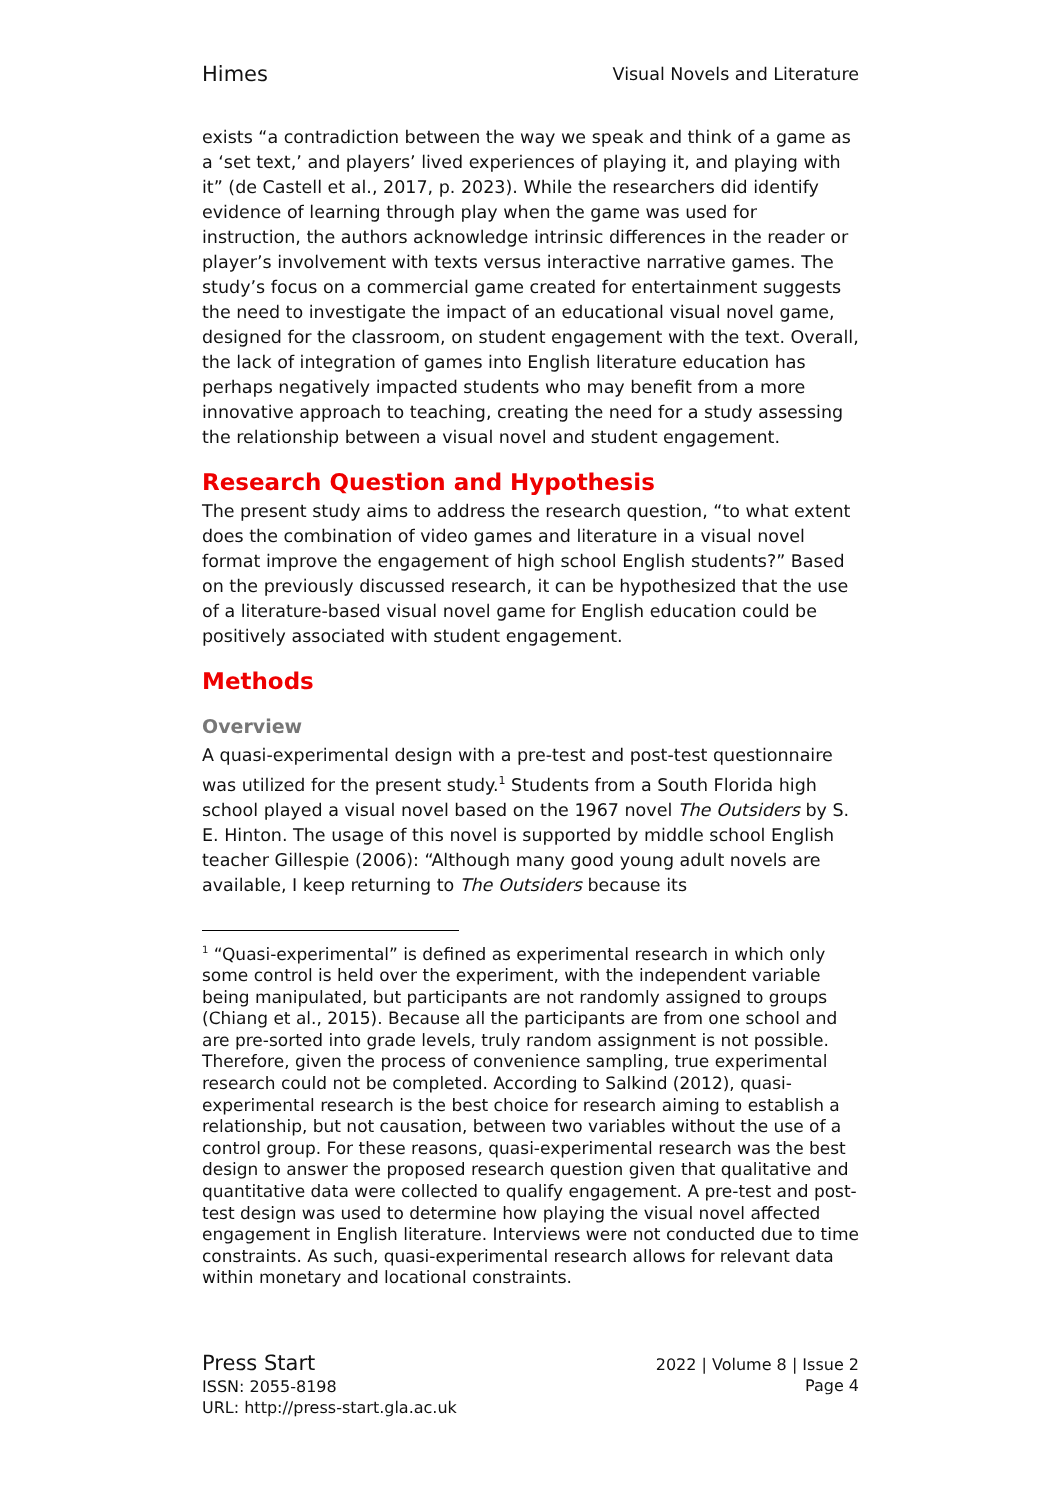Himes Visual Novels and Literature
exists “a contradiction between the way we speak and think of a game as a ‘set text,’ and players’ lived experiences of playing it, and playing with it” (de Castell et al., 2017, p. 2023). While the researchers did identify evidence of learning through play when the game was used for instruction, the authors acknowledge intrinsic differences in the reader or player’s involvement with texts versus interactive narrative games. The study’s focus on a commercial game created for entertainment suggests the need to investigate the impact of an educational visual novel game, designed for the classroom, on student engagement with the text. Overall, the lack of integration of games into English literature education has perhaps negatively impacted students who may benefit from a more innovative approach to teaching, creating the need for a study assessing the relationship between a visual novel and student engagement.
Research Question and Hypothesis
The present study aims to address the research question, “to what extent does the combination of video games and literature in a visual novel format improve the engagement of high school English students?” Based on the previously discussed research, it can be hypothesized that the use of a literature-based visual novel game for English education could be positively associated with student engagement.
Methods
Overview
A quasi-experimental design with a pre-test and post-test questionnaire was utilized for the present study.<sup>1</sup> Students from a South Florida high school played a visual novel based on the 1967 novel The Outsiders by S. E. Hinton. The usage of this novel is supported by middle school English teacher Gillespie (2006): “Although many good young adult novels are available, I keep returning to The Outsiders because its
<sup>1</sup> “Quasi-experimental” is defined as experimental research in which only some control is held over the experiment, with the independent variable being manipulated, but participants are not randomly assigned to groups (Chiang et al., 2015). Because all the participants are from one school and are pre-sorted into grade levels, truly random assignment is not possible. Therefore, given the process of convenience sampling, true experimental research could not be completed. According to Salkind (2012), quasi-experimental research is the best choice for research aiming to establish a relationship, but not causation, between two variables without the use of a control group. For these reasons, quasi-experimental research was the best design to answer the proposed research question given that qualitative and quantitative data were collected to qualify engagement. A pre-test and post-test design was used to determine how playing the visual novel affected engagement in English literature. Interviews were not conducted due to time constraints. As such, quasi-experimental research allows for relevant data within monetary and locational constraints.
Press Start
ISSN: 2055-8198
URL: http://press-start.gla.ac.uk
2022 | Volume 8 | Issue 2
Page 4